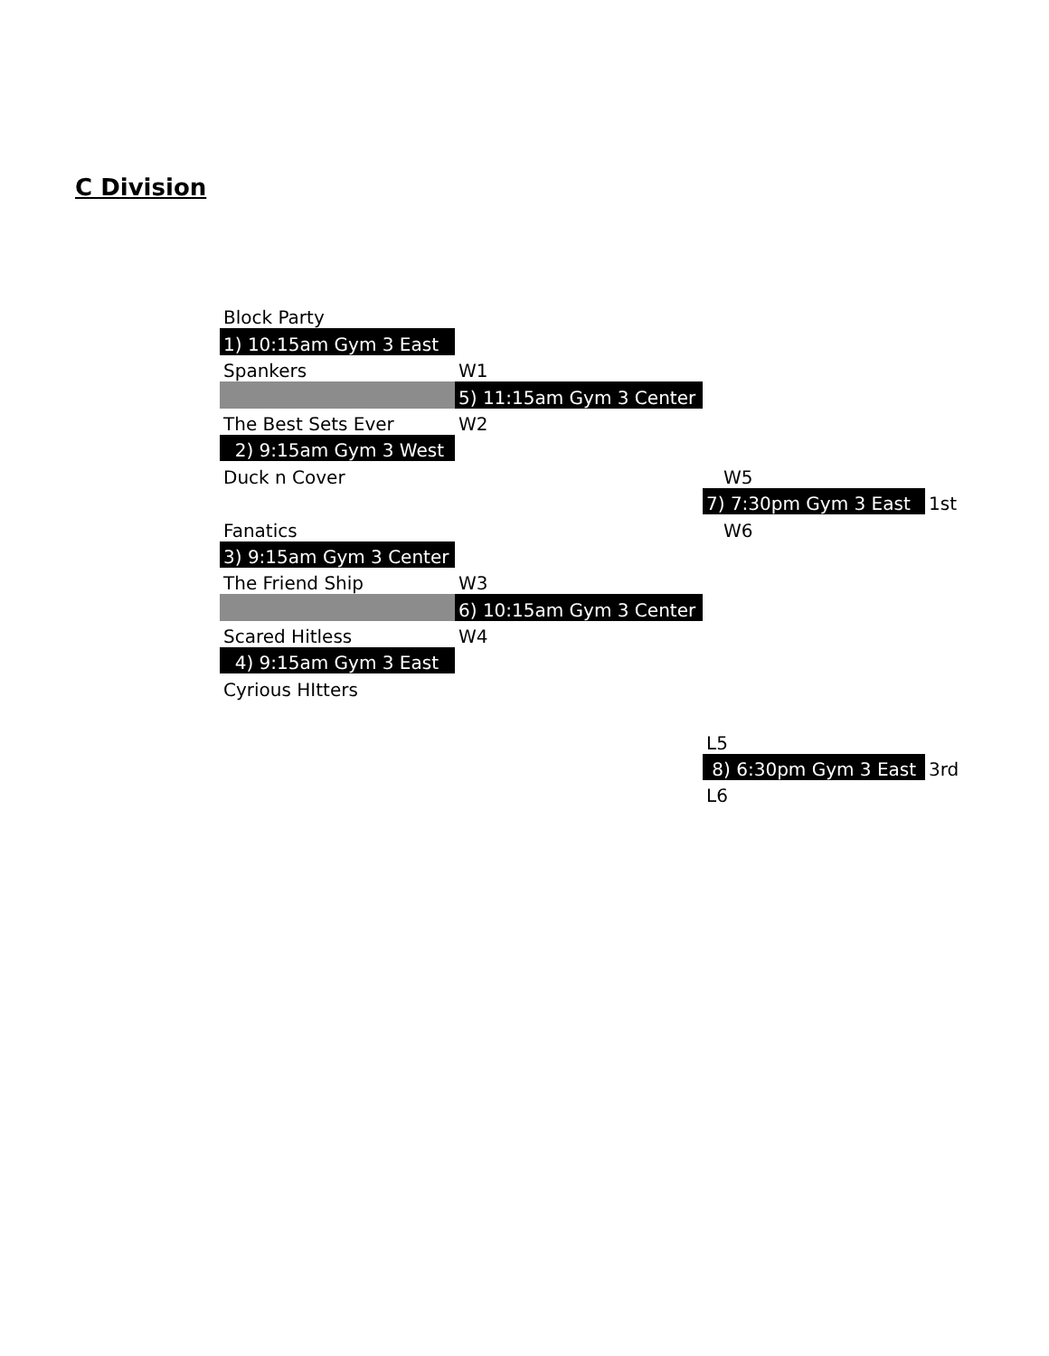C Division
| Block Party | | | |
| 1) 10:15am Gym 3 East | | | |
| Spankers | W1 | | |
| | 5) 11:15am Gym 3 Center | | |
| The Best Sets Ever | W2 | | |
| 2) 9:15am Gym 3 West | | | |
| Duck n Cover | | W5 | |
| | | 7) 7:30pm Gym 3 East | 1st |
| Fanatics | | W6 | |
| 3) 9:15am Gym 3 Center | | | |
| The Friend Ship | W3 | | |
| | 6) 10:15am Gym 3 Center | | |
| Scared Hitless | W4 | | |
| 4) 9:15am Gym 3 East | | | |
| Cyrious HItters | | | |
| | | L5 | |
| | | 8) 6:30pm Gym 3 East | 3rd |
| | | L6 | |